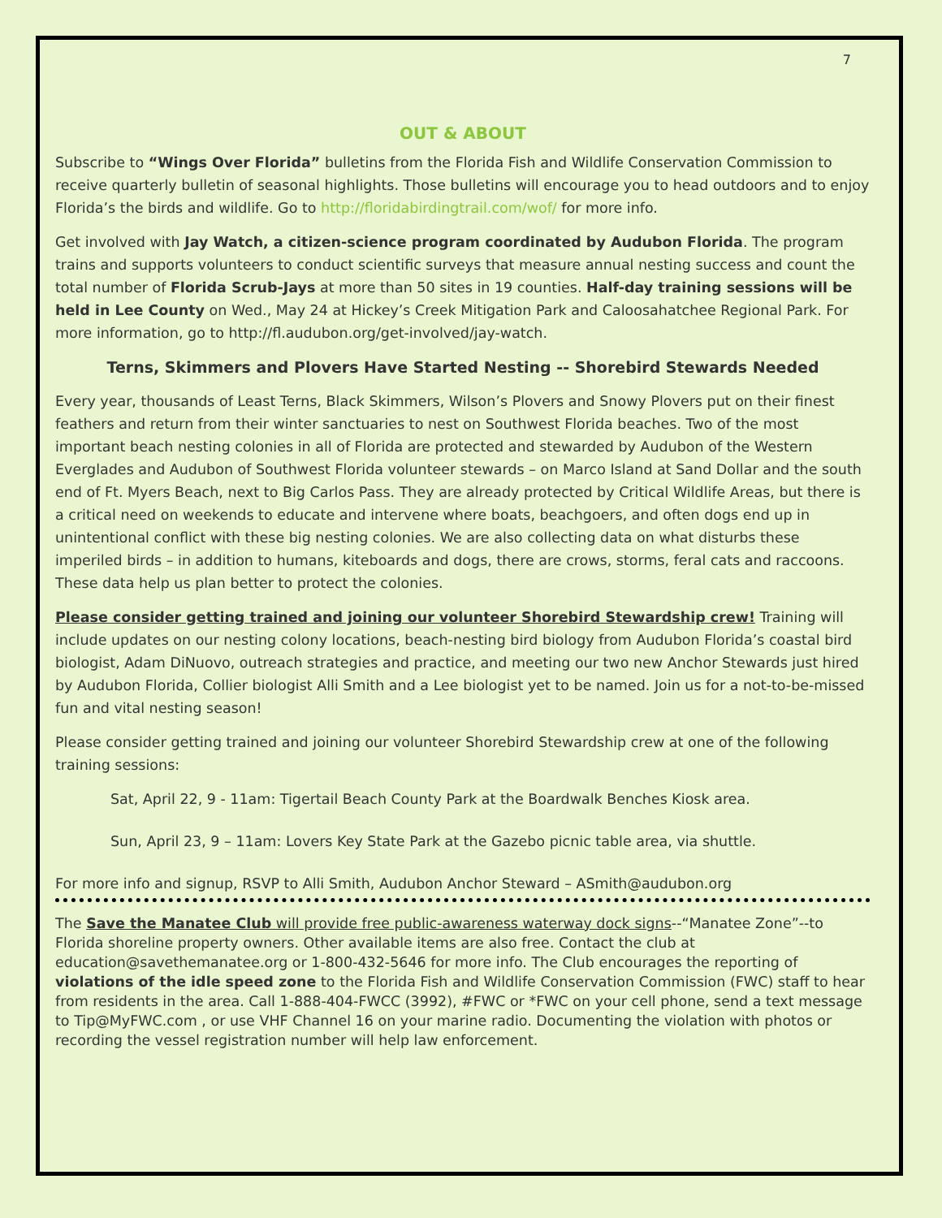7
OUT & ABOUT
Subscribe to “Wings Over Florida” bulletins from the Florida Fish and Wildlife Conservation Commission to receive quarterly bulletin of seasonal highlights. Those bulletins will encourage you to head outdoors and to enjoy Florida’s the birds and wildlife. Go to http://floridabirdingtrail.com/wof/ for more info.
Get involved with Jay Watch, a citizen-science program coordinated by Audubon Florida. The program trains and supports volunteers to conduct scientific surveys that measure annual nesting success and count the total number of Florida Scrub-Jays at more than 50 sites in 19 counties. Half-day training sessions will be held in Lee County on Wed., May 24 at Hickey’s Creek Mitigation Park and Caloosahatchee Regional Park. For more information, go to http://fl.audubon.org/get-involved/jay-watch.
Terns, Skimmers and Plovers Have Started Nesting -- Shorebird Stewards Needed
Every year, thousands of Least Terns, Black Skimmers, Wilson’s Plovers and Snowy Plovers put on their finest feathers and return from their winter sanctuaries to nest on Southwest Florida beaches. Two of the most important beach nesting colonies in all of Florida are protected and stewarded by Audubon of the Western Everglades and Audubon of Southwest Florida volunteer stewards – on Marco Island at Sand Dollar and the south end of Ft. Myers Beach, next to Big Carlos Pass. They are already protected by Critical Wildlife Areas, but there is a critical need on weekends to educate and intervene where boats, beachgoers, and often dogs end up in unintentional conflict with these big nesting colonies. We are also collecting data on what disturbs these imperiled birds – in addition to humans, kiteboards and dogs, there are crows, storms, feral cats and raccoons. These data help us plan better to protect the colonies.
Please consider getting trained and joining our volunteer Shorebird Stewardship crew! Training will include updates on our nesting colony locations, beach-nesting bird biology from Audubon Florida’s coastal bird biologist, Adam DiNuovo, outreach strategies and practice, and meeting our two new Anchor Stewards just hired by Audubon Florida, Collier biologist Alli Smith and a Lee biologist yet to be named. Join us for a not-to-be-missed fun and vital nesting season!
Please consider getting trained and joining our volunteer Shorebird Stewardship crew at one of the following training sessions:
Sat, April 22, 9 - 11am: Tigertail Beach County Park at the Boardwalk Benches Kiosk area.
Sun, April 23, 9 – 11am: Lovers Key State Park at the Gazebo picnic table area, via shuttle.
For more info and signup, RSVP to Alli Smith, Audubon Anchor Steward – ASmith@audubon.org
The Save the Manatee Club will provide free public-awareness waterway dock signs--“Manatee Zone”--to Florida shoreline property owners. Other available items are also free. Contact the club at education@savethemanatee.org or 1-800-432-5646 for more info. The Club encourages the reporting of violations of the idle speed zone to the Florida Fish and Wildlife Conservation Commission (FWC) staff to hear from residents in the area. Call 1-888-404-FWCC (3992), #FWC or *FWC on your cell phone, send a text message to Tip@MyFWC.com , or use VHF Channel 16 on your marine radio. Documenting the violation with photos or recording the vessel registration number will help law enforcement.